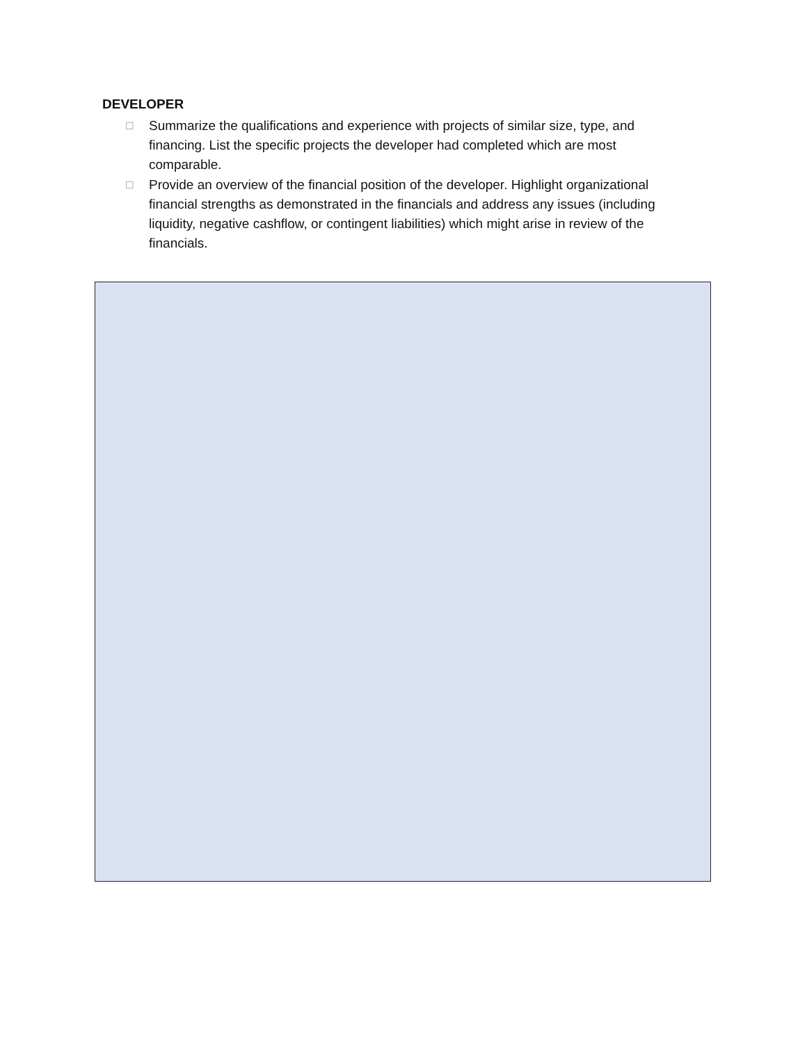DEVELOPER
☐ Summarize the qualifications and experience with projects of similar size, type, and financing. List the specific projects the developer had completed which are most comparable.
☐ Provide an overview of the financial position of the developer. Highlight organizational financial strengths as demonstrated in the financials and address any issues (including liquidity, negative cashflow, or contingent liabilities) which might arise in review of the financials.